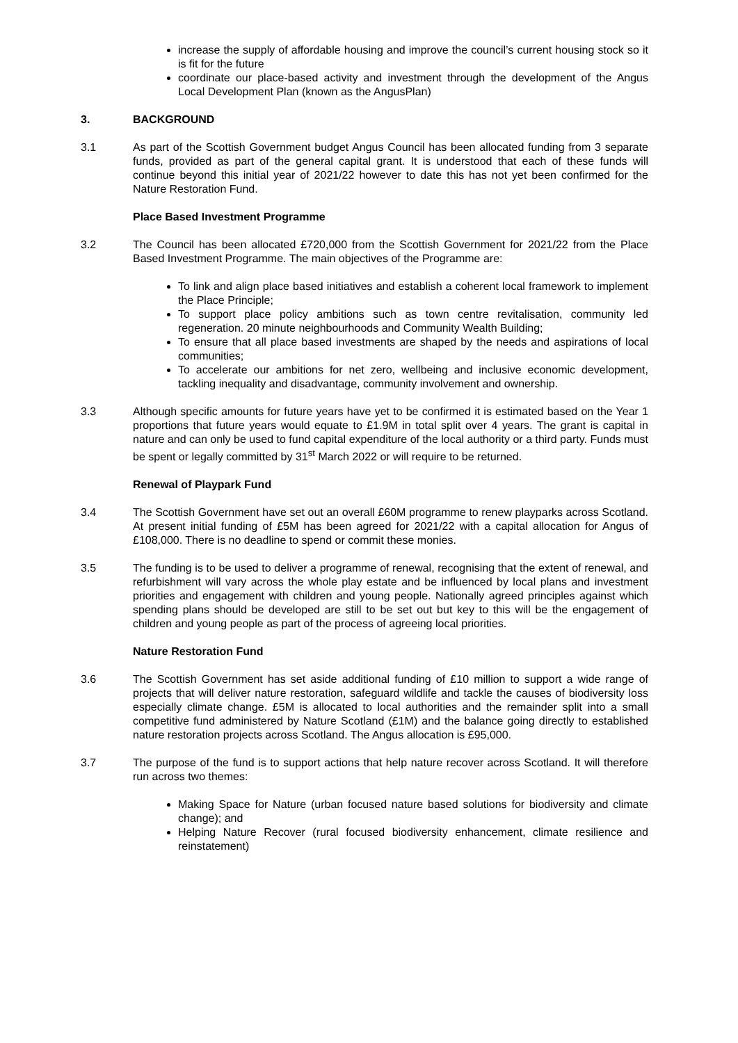increase the supply of affordable housing and improve the council’s current housing stock so it is fit for the future
coordinate our place-based activity and investment through the development of the Angus Local Development Plan (known as the AngusPlan)
3. BACKGROUND
3.1 As part of the Scottish Government budget Angus Council has been allocated funding from 3 separate funds, provided as part of the general capital grant. It is understood that each of these funds will continue beyond this initial year of 2021/22 however to date this has not yet been confirmed for the Nature Restoration Fund.
Place Based Investment Programme
3.2 The Council has been allocated £720,000 from the Scottish Government for 2021/22 from the Place Based Investment Programme. The main objectives of the Programme are:
To link and align place based initiatives and establish a coherent local framework to implement the Place Principle;
To support place policy ambitions such as town centre revitalisation, community led regeneration. 20 minute neighbourhoods and Community Wealth Building;
To ensure that all place based investments are shaped by the needs and aspirations of local communities;
To accelerate our ambitions for net zero, wellbeing and inclusive economic development, tackling inequality and disadvantage, community involvement and ownership.
3.3 Although specific amounts for future years have yet to be confirmed it is estimated based on the Year 1 proportions that future years would equate to £1.9M in total split over 4 years. The grant is capital in nature and can only be used to fund capital expenditure of the local authority or a third party. Funds must be spent or legally committed by 31<sup>st</sup> March 2022 or will require to be returned.
Renewal of Playpark Fund
3.4 The Scottish Government have set out an overall £60M programme to renew playparks across Scotland. At present initial funding of £5M has been agreed for 2021/22 with a capital allocation for Angus of £108,000. There is no deadline to spend or commit these monies.
3.5 The funding is to be used to deliver a programme of renewal, recognising that the extent of renewal, and refurbishment will vary across the whole play estate and be influenced by local plans and investment priorities and engagement with children and young people. Nationally agreed principles against which spending plans should be developed are still to be set out but key to this will be the engagement of children and young people as part of the process of agreeing local priorities.
Nature Restoration Fund
3.6 The Scottish Government has set aside additional funding of £10 million to support a wide range of projects that will deliver nature restoration, safeguard wildlife and tackle the causes of biodiversity loss especially climate change. £5M is allocated to local authorities and the remainder split into a small competitive fund administered by Nature Scotland (£1M) and the balance going directly to established nature restoration projects across Scotland. The Angus allocation is £95,000.
3.7 The purpose of the fund is to support actions that help nature recover across Scotland. It will therefore run across two themes:
Making Space for Nature (urban focused nature based solutions for biodiversity and climate change); and
Helping Nature Recover (rural focused biodiversity enhancement, climate resilience and reinstatement)